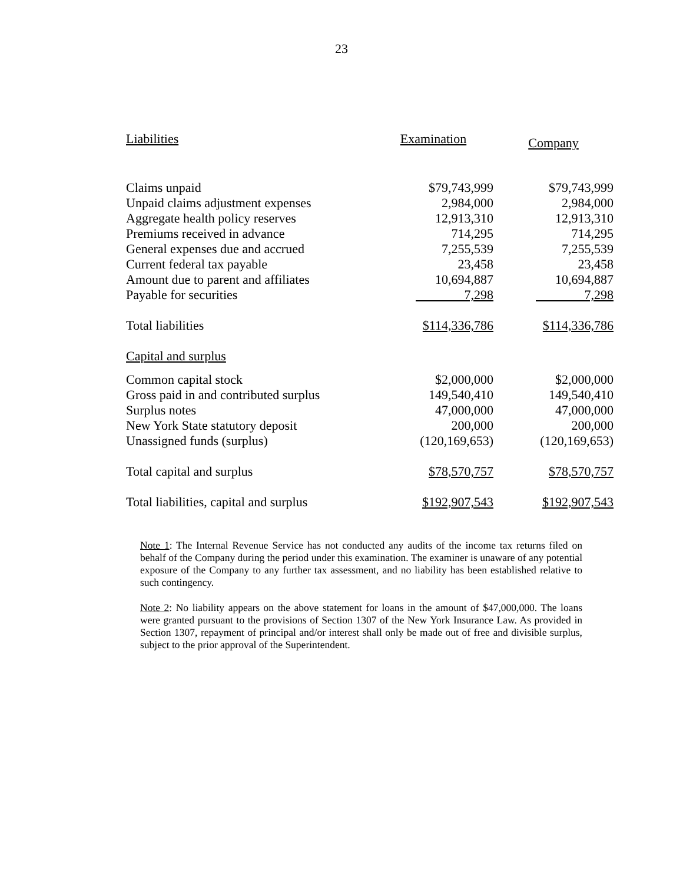23
| Liabilities | Examination | Company |
| --- | --- | --- |
| Claims unpaid | $79,743,999 | $79,743,999 |
| Unpaid claims adjustment expenses | 2,984,000 | 2,984,000 |
| Aggregate health policy reserves | 12,913,310 | 12,913,310 |
| Premiums received in advance | 714,295 | 714,295 |
| General expenses due and accrued | 7,255,539 | 7,255,539 |
| Current federal tax payable | 23,458 | 23,458 |
| Amount due to parent and affiliates | 10,694,887 | 10,694,887 |
| Payable for securities | 7,298 | 7,298 |
| Total liabilities | $114,336,786 | $114,336,786 |
| Capital and surplus | | |
| Common capital stock | $2,000,000 | $2,000,000 |
| Gross paid in and contributed surplus | 149,540,410 | 149,540,410 |
| Surplus notes | 47,000,000 | 47,000,000 |
| New York State statutory deposit | 200,000 | 200,000 |
| Unassigned funds (surplus) | (120,169,653) | (120,169,653) |
| Total capital and surplus | $78,570,757 | $78,570,757 |
| Total liabilities, capital and surplus | $192,907,543 | $192,907,543 |
Note 1: The Internal Revenue Service has not conducted any audits of the income tax returns filed on behalf of the Company during the period under this examination. The examiner is unaware of any potential exposure of the Company to any further tax assessment, and no liability has been established relative to such contingency.
Note 2: No liability appears on the above statement for loans in the amount of $47,000,000. The loans were granted pursuant to the provisions of Section 1307 of the New York Insurance Law. As provided in Section 1307, repayment of principal and/or interest shall only be made out of free and divisible surplus, subject to the prior approval of the Superintendent.